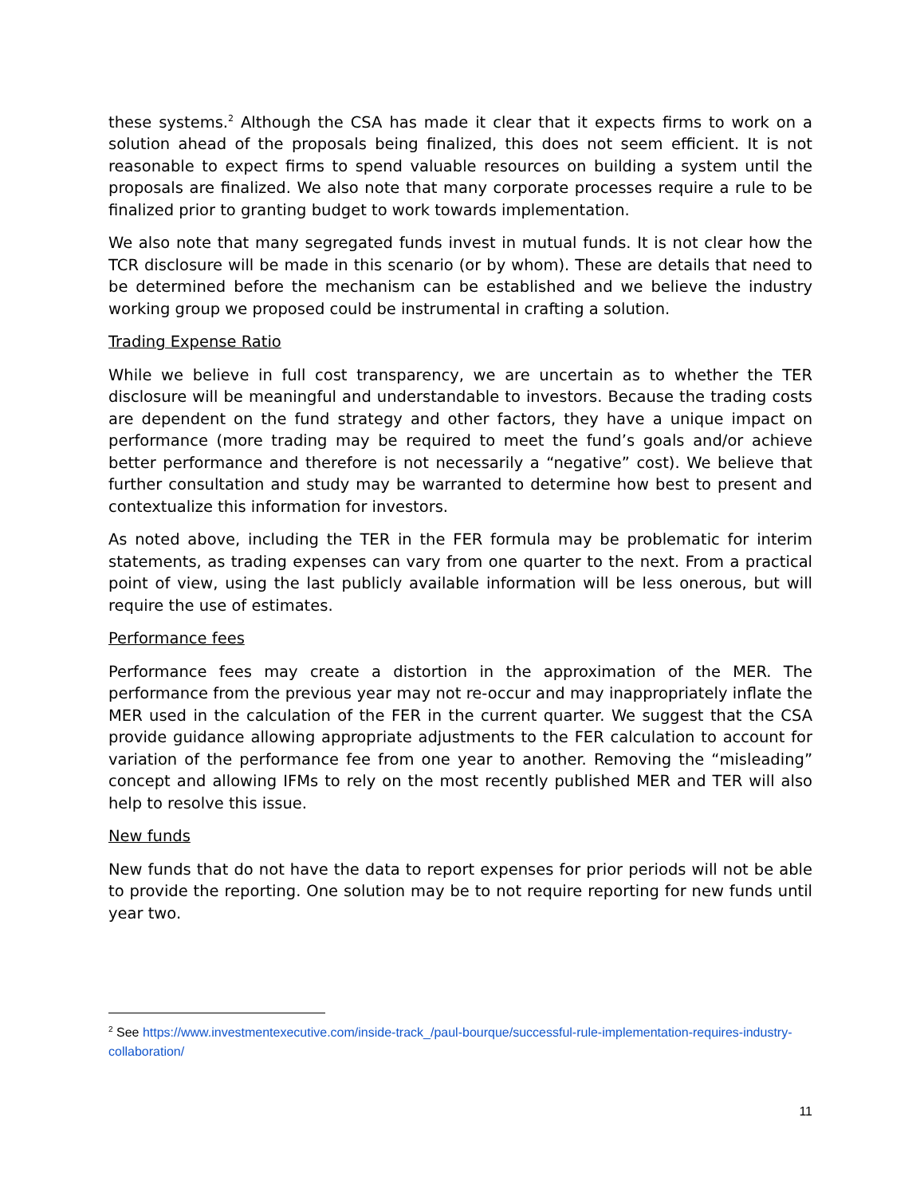these systems.<sup>2</sup> Although the CSA has made it clear that it expects firms to work on a solution ahead of the proposals being finalized, this does not seem efficient. It is not reasonable to expect firms to spend valuable resources on building a system until the proposals are finalized. We also note that many corporate processes require a rule to be finalized prior to granting budget to work towards implementation.
We also note that many segregated funds invest in mutual funds. It is not clear how the TCR disclosure will be made in this scenario (or by whom). These are details that need to be determined before the mechanism can be established and we believe the industry working group we proposed could be instrumental in crafting a solution.
Trading Expense Ratio
While we believe in full cost transparency, we are uncertain as to whether the TER disclosure will be meaningful and understandable to investors. Because the trading costs are dependent on the fund strategy and other factors, they have a unique impact on performance (more trading may be required to meet the fund’s goals and/or achieve better performance and therefore is not necessarily a “negative” cost). We believe that further consultation and study may be warranted to determine how best to present and contextualize this information for investors.
As noted above, including the TER in the FER formula may be problematic for interim statements, as trading expenses can vary from one quarter to the next. From a practical point of view, using the last publicly available information will be less onerous, but will require the use of estimates.
Performance fees
Performance fees may create a distortion in the approximation of the MER. The performance from the previous year may not re-occur and may inappropriately inflate the MER used in the calculation of the FER in the current quarter. We suggest that the CSA provide guidance allowing appropriate adjustments to the FER calculation to account for variation of the performance fee from one year to another. Removing the “misleading” concept and allowing IFMs to rely on the most recently published MER and TER will also help to resolve this issue.
New funds
New funds that do not have the data to report expenses for prior periods will not be able to provide the reporting. One solution may be to not require reporting for new funds until year two.
<sup>2</sup> See https://www.investmentexecutive.com/inside-track_/paul-bourque/successful-rule-implementation-requires-industry-collaboration/
11